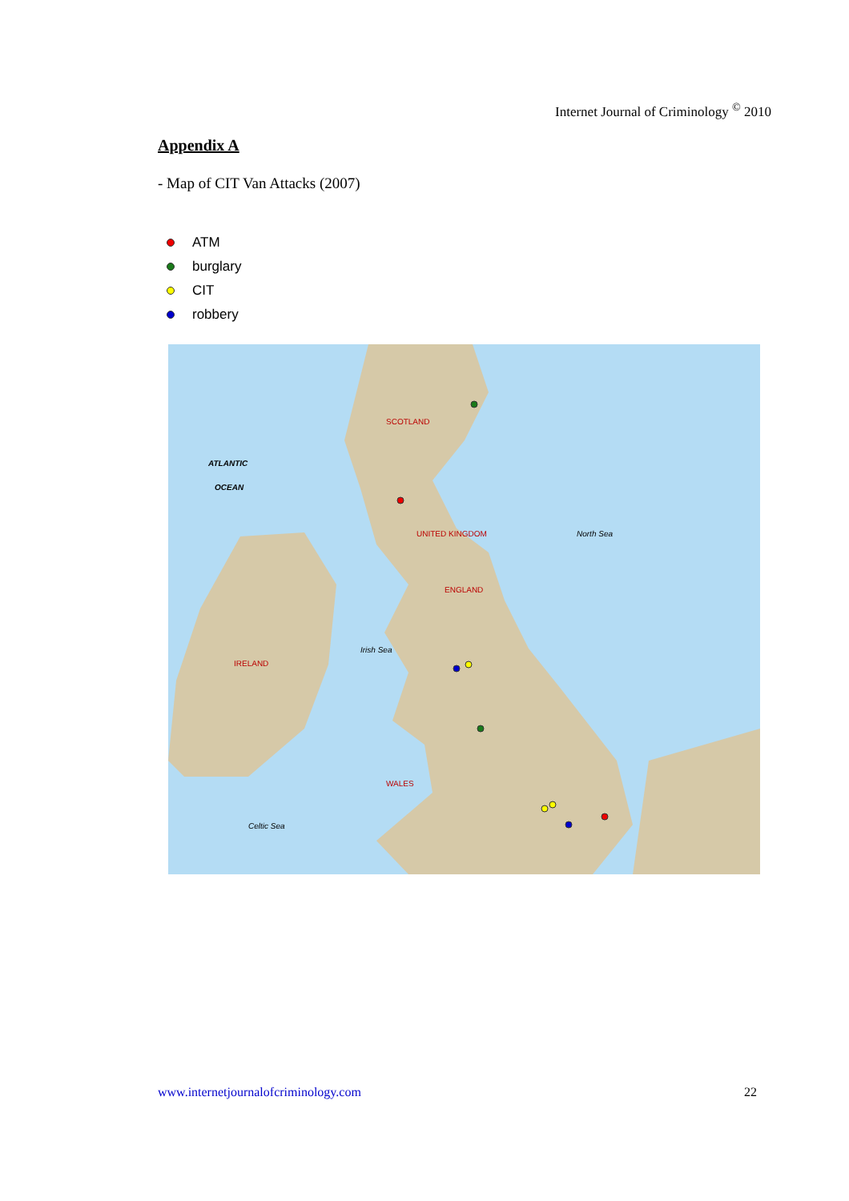Internet Journal of Criminology <sup>©</sup> 2010
Appendix A
- Map of CIT Van Attacks (2007)
ATM
burglary
CIT
robbery
ATLANTIC
OCEAN
SCOTLAND
UNITED KINGDOM
IRELAND
North Sea
Celtic Sea
Irish Sea
ENGLAND
WALES
www.internetjournalofcriminology.com
22